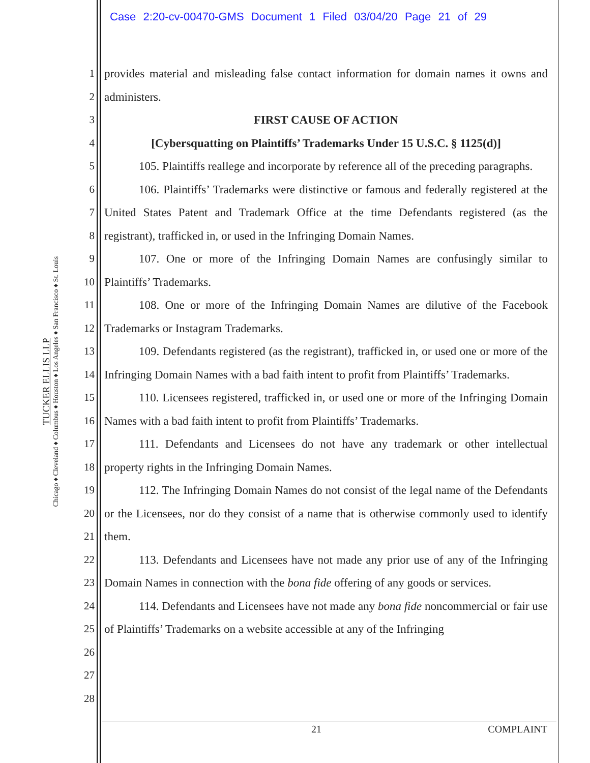Case 2:20-cv-00470-GMS Document 1 Filed 03/04/20 Page 21 of 29
TUCKER ELLIS LLP
Chicago ♦ Cleveland ♦ Columbus ♦ Houston ♦ Los Angeles ♦ San Francisco ♦ St. Louis
1
2
3
4
5
6
7
8
9
10
11
12
13
14
15
16
17
18
19
20
21
22
23
24
25
26
27
28
provides material and misleading false contact information for domain names it owns and administers.
FIRST CAUSE OF ACTION
[Cybersquatting on Plaintiffs’ Trademarks Under 15 U.S.C. § 1125(d)]
105. Plaintiffs reallege and incorporate by reference all of the preceding paragraphs.
106. Plaintiffs’ Trademarks were distinctive or famous and federally registered at the United States Patent and Trademark Office at the time Defendants registered (as the registrant), trafficked in, or used in the Infringing Domain Names.
107. One or more of the Infringing Domain Names are confusingly similar to Plaintiffs’ Trademarks.
108. One or more of the Infringing Domain Names are dilutive of the Facebook Trademarks or Instagram Trademarks.
109. Defendants registered (as the registrant), trafficked in, or used one or more of the Infringing Domain Names with a bad faith intent to profit from Plaintiffs’ Trademarks.
110. Licensees registered, trafficked in, or used one or more of the Infringing Domain Names with a bad faith intent to profit from Plaintiffs’ Trademarks.
111. Defendants and Licensees do not have any trademark or other intellectual property rights in the Infringing Domain Names.
112. The Infringing Domain Names do not consist of the legal name of the Defendants or the Licensees, nor do they consist of a name that is otherwise commonly used to identify them.
113. Defendants and Licensees have not made any prior use of any of the Infringing Domain Names in connection with the bona fide offering of any goods or services.
114. Defendants and Licensees have not made any bona fide noncommercial or fair use of Plaintiffs’ Trademarks on a website accessible at any of the Infringing
21 COMPLAINT